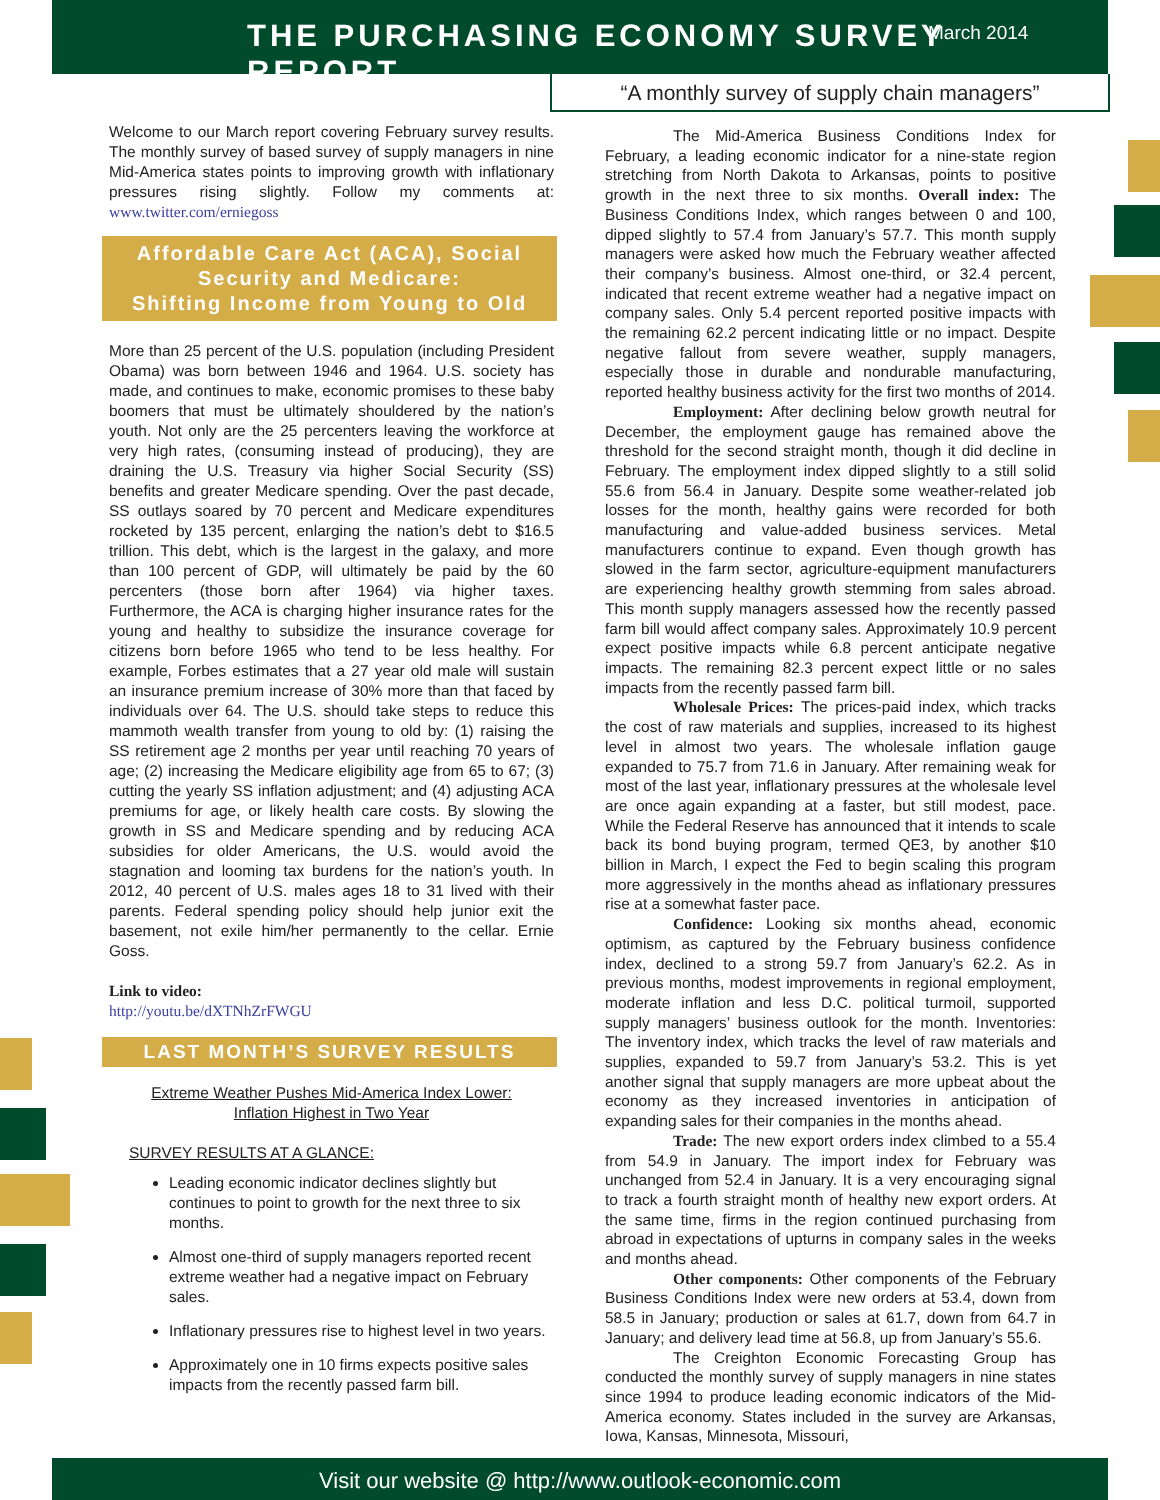THE PURCHASING ECONOMY SURVEY REPORT
March 2014
“A monthly survey of supply chain managers”
Welcome to our March report covering February survey results. The monthly survey of based survey of supply managers in nine Mid-America states points to improving growth with inflationary pressures rising slightly. Follow my comments at: www.twitter.com/erniegoss
Affordable Care Act (ACA), Social Security and Medicare:
Shifting Income from Young to Old
More than 25 percent of the U.S. population (including President Obama) was born between 1946 and 1964. U.S. society has made, and continues to make, economic promises to these baby boomers that must be ultimately shouldered by the nation’s youth. Not only are the 25 percenters leaving the workforce at very high rates, (consuming instead of producing), they are draining the U.S. Treasury via higher Social Security (SS) benefits and greater Medicare spending. Over the past decade, SS outlays soared by 70 percent and Medicare expenditures rocketed by 135 percent, enlarging the nation’s debt to $16.5 trillion. This debt, which is the largest in the galaxy, and more than 100 percent of GDP, will ultimately be paid by the 60 percenters (those born after 1964) via higher taxes. Furthermore, the ACA is charging higher insurance rates for the young and healthy to subsidize the insurance coverage for citizens born before 1965 who tend to be less healthy. For example, Forbes estimates that a 27 year old male will sustain an insurance premium increase of 30% more than that faced by individuals over 64. The U.S. should take steps to reduce this mammoth wealth transfer from young to old by: (1) raising the SS retirement age 2 months per year until reaching 70 years of age; (2) increasing the Medicare eligibility age from 65 to 67; (3) cutting the yearly SS inflation adjustment; and (4) adjusting ACA premiums for age, or likely health care costs. By slowing the growth in SS and Medicare spending and by reducing ACA subsidies for older Americans, the U.S. would avoid the stagnation and looming tax burdens for the nation’s youth. In 2012, 40 percent of U.S. males ages 18 to 31 lived with their parents. Federal spending policy should help junior exit the basement, not exile him/her permanently to the cellar. Ernie Goss.
Link to video:
http://youtu.be/dXTNhZrFWGU
LAST MONTH’S SURVEY RESULTS
Extreme Weather Pushes Mid-America Index Lower:
Inflation Highest in Two Year
SURVEY RESULTS AT A GLANCE:
Leading economic indicator declines slightly but continues to point to growth for the next three to six months.
Almost one-third of supply managers reported recent extreme weather had a negative impact on February sales.
Inflationary pressures rise to highest level in two years.
Approximately one in 10 firms expects positive sales impacts from the recently passed farm bill.
The Mid-America Business Conditions Index for February, a leading economic indicator for a nine-state region stretching from North Dakota to Arkansas, points to positive growth in the next three to six months. Overall index: The Business Conditions Index, which ranges between 0 and 100, dipped slightly to 57.4 from January’s 57.7. This month supply managers were asked how much the February weather affected their company’s business. Almost one-third, or 32.4 percent, indicated that recent extreme weather had a negative impact on company sales. Only 5.4 percent reported positive impacts with the remaining 62.2 percent indicating little or no impact. Despite negative fallout from severe weather, supply managers, especially those in durable and nondurable manufacturing, reported healthy business activity for the first two months of 2014.
Employment: After declining below growth neutral for December, the employment gauge has remained above the threshold for the second straight month, though it did decline in February. The employment index dipped slightly to a still solid 55.6 from 56.4 in January. Despite some weather-related job losses for the month, healthy gains were recorded for both manufacturing and value-added business services. Metal manufacturers continue to expand. Even though growth has slowed in the farm sector, agriculture-equipment manufacturers are experiencing healthy growth stemming from sales abroad. This month supply managers assessed how the recently passed farm bill would affect company sales. Approximately 10.9 percent expect positive impacts while 6.8 percent anticipate negative impacts. The remaining 82.3 percent expect little or no sales impacts from the recently passed farm bill.
Wholesale Prices: The prices-paid index, which tracks the cost of raw materials and supplies, increased to its highest level in almost two years. The wholesale inflation gauge expanded to 75.7 from 71.6 in January. After remaining weak for most of the last year, inflationary pressures at the wholesale level are once again expanding at a faster, but still modest, pace. While the Federal Reserve has announced that it intends to scale back its bond buying program, termed QE3, by another $10 billion in March, I expect the Fed to begin scaling this program more aggressively in the months ahead as inflationary pressures rise at a somewhat faster pace.
Confidence: Looking six months ahead, economic optimism, as captured by the February business confidence index, declined to a strong 59.7 from January’s 62.2. As in previous months, modest improvements in regional employment, moderate inflation and less D.C. political turmoil, supported supply managers’ business outlook for the month. Inventories: The inventory index, which tracks the level of raw materials and supplies, expanded to 59.7 from January’s 53.2. This is yet another signal that supply managers are more upbeat about the economy as they increased inventories in anticipation of expanding sales for their companies in the months ahead.
Trade: The new export orders index climbed to a 55.4 from 54.9 in January. The import index for February was unchanged from 52.4 in January. It is a very encouraging signal to track a fourth straight month of healthy new export orders. At the same time, firms in the region continued purchasing from abroad in expectations of upturns in company sales in the weeks and months ahead.
Other components: Other components of the February Business Conditions Index were new orders at 53.4, down from 58.5 in January; production or sales at 61.7, down from 64.7 in January; and delivery lead time at 56.8, up from January’s 55.6.
The Creighton Economic Forecasting Group has conducted the monthly survey of supply managers in nine states since 1994 to produce leading economic indicators of the Mid-America economy. States included in the survey are Arkansas, Iowa, Kansas, Minnesota, Missouri,
Visit our website @ http://www.outlook-economic.com